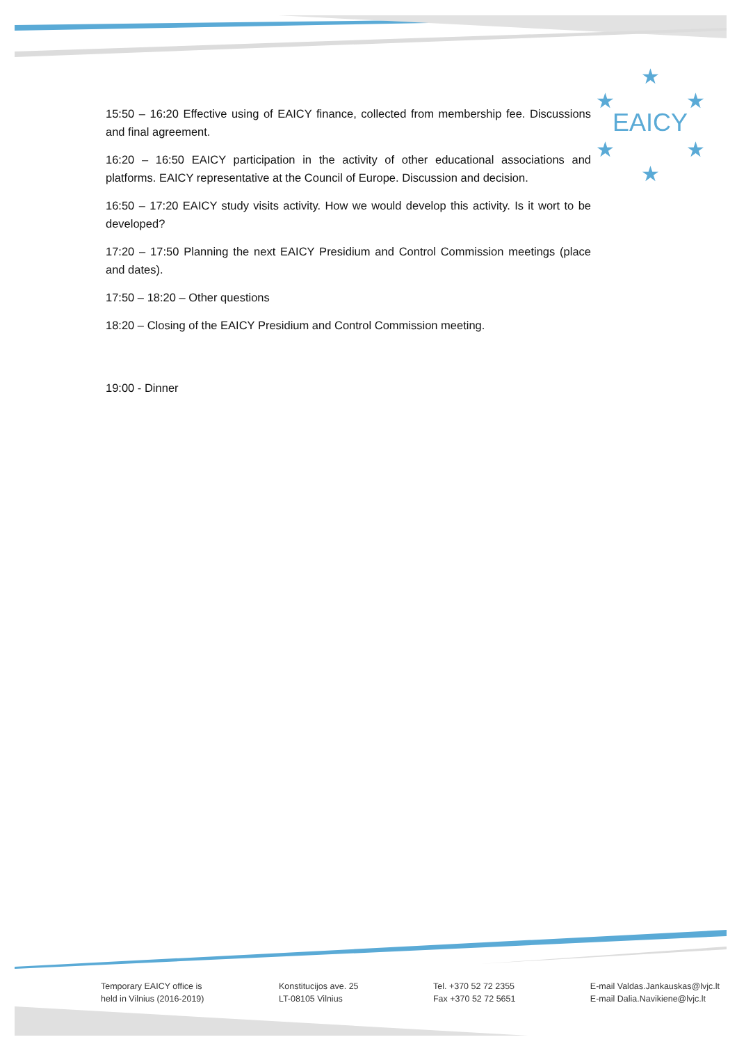EAICY
★
★
★
★
★
★
15:50 – 16:20 Effective using of EAICY finance, collected from membership fee. Discussions and final agreement.
16:20 – 16:50 EAICY participation in the activity of other educational associations and platforms. EAICY representative at the Council of Europe. Discussion and decision.
16:50 – 17:20 EAICY study visits activity. How we would develop this activity. Is it wort to be developed?
17:20 – 17:50 Planning the next EAICY Presidium and Control Commission meetings (place and dates).
17:50 – 18:20 – Other questions
18:20 – Closing of the EAICY Presidium and Control Commission meeting.
19:00 - Dinner
Temporary EAICY office is
held in Vilnius (2016-2019)
Konstitucijos ave. 25
LT-08105 Vilnius
Tel. +370 52 72 2355
Fax +370 52 72 5651
E-mail Valdas.Jankauskas@lvjc.lt
E-mail Dalia.Navikiene@lvjc.lt